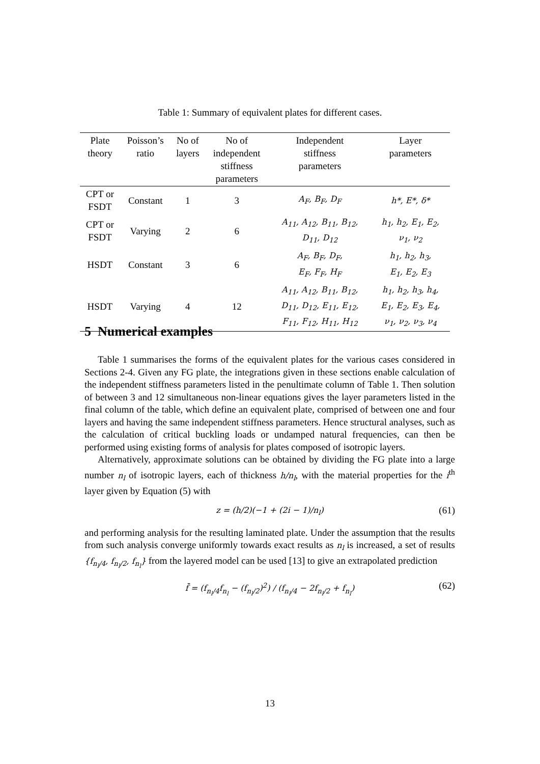Table 1: Summary of equivalent plates for different cases.
| Plate theory | Poisson’s ratio | No of layers | No of independent stiffness parameters | Independent stiffness parameters | Layer parameters |
| --- | --- | --- | --- | --- | --- |
| CPT or FSDT | Constant | 1 | 3 | A<sub>F</sub>, B<sub>F</sub>, D<sub>F</sub> | h*, E*, δ* |
| CPT or FSDT | Varying | 2 | 6 | A<sub>11</sub>, A<sub>12</sub>, B<sub>11</sub>, B<sub>12</sub>, D<sub>11</sub>, D<sub>12</sub> | h<sub>1</sub>, h<sub>2</sub>, E<sub>1</sub>, E<sub>2</sub>, ν<sub>1</sub>, ν<sub>2</sub> |
| HSDT | Constant | 3 | 6 | A<sub>F</sub>, B<sub>F</sub>, D<sub>F</sub>, E<sub>F</sub>, F<sub>F</sub>, H<sub>F</sub> | h<sub>1</sub>, h<sub>2</sub>, h<sub>3</sub>, E<sub>1</sub>, E<sub>2</sub>, E<sub>3</sub> |
| HSDT | Varying | 4 | 12 | A<sub>11</sub>, A<sub>12</sub>, B<sub>11</sub>, B<sub>12</sub>, D<sub>11</sub>, D<sub>12</sub>, E<sub>11</sub>, E<sub>12</sub>, F<sub>11</sub>, F<sub>12</sub>, H<sub>11</sub>, H<sub>12</sub> | h<sub>1</sub>, h<sub>2</sub>, h<sub>3</sub>, h<sub>4</sub>, E<sub>1</sub>, E<sub>2</sub>, E<sub>3</sub>, E<sub>4</sub>, ν<sub>1</sub>, ν<sub>2</sub>, ν<sub>3</sub>, ν<sub>4</sub> |
5 Numerical examples
Table 1 summarises the forms of the equivalent plates for the various cases considered in Sections 2-4. Given any FG plate, the integrations given in these sections enable calculation of the independent stiffness parameters listed in the penultimate column of Table 1. Then solution of between 3 and 12 simultaneous non-linear equations gives the layer parameters listed in the final column of the table, which define an equivalent plate, comprised of between one and four layers and having the same independent stiffness parameters. Hence structural analyses, such as the calculation of critical buckling loads or undamped natural frequencies, can then be performed using existing forms of analysis for plates composed of isotropic layers.
Alternatively, approximate solutions can be obtained by dividing the FG plate into a large number n<sub>l</sub> of isotropic layers, each of thickness h/n<sub>l</sub>, with the material properties for the i<sup>th</sup> layer given by Equation (5) with
z = (h/2)(−1 + (2i − 1)/n<sub>l</sub>) (61)
and performing analysis for the resulting laminated plate. Under the assumption that the results from such analysis converge uniformly towards exact results as n<sub>l</sub> is increased, a set of results {f<sub>n<sub>l</sub>/4</sub>, f<sub>n<sub>l</sub>/2</sub>, f<sub>n<sub>l</sub></sub>} from the layered model can be used [13] to give an extrapolated prediction
f̄ = (f<sub>n<sub>l</sub>/4</sub>f<sub>n<sub>l</sub></sub> − (f<sub>n<sub>l</sub>/2</sub>)<sup>2</sup>) / (f<sub>n<sub>l</sub>/4</sub> − 2f<sub>n<sub>l</sub>/2</sub> + f<sub>n<sub>l</sub></sub>) (62)
13